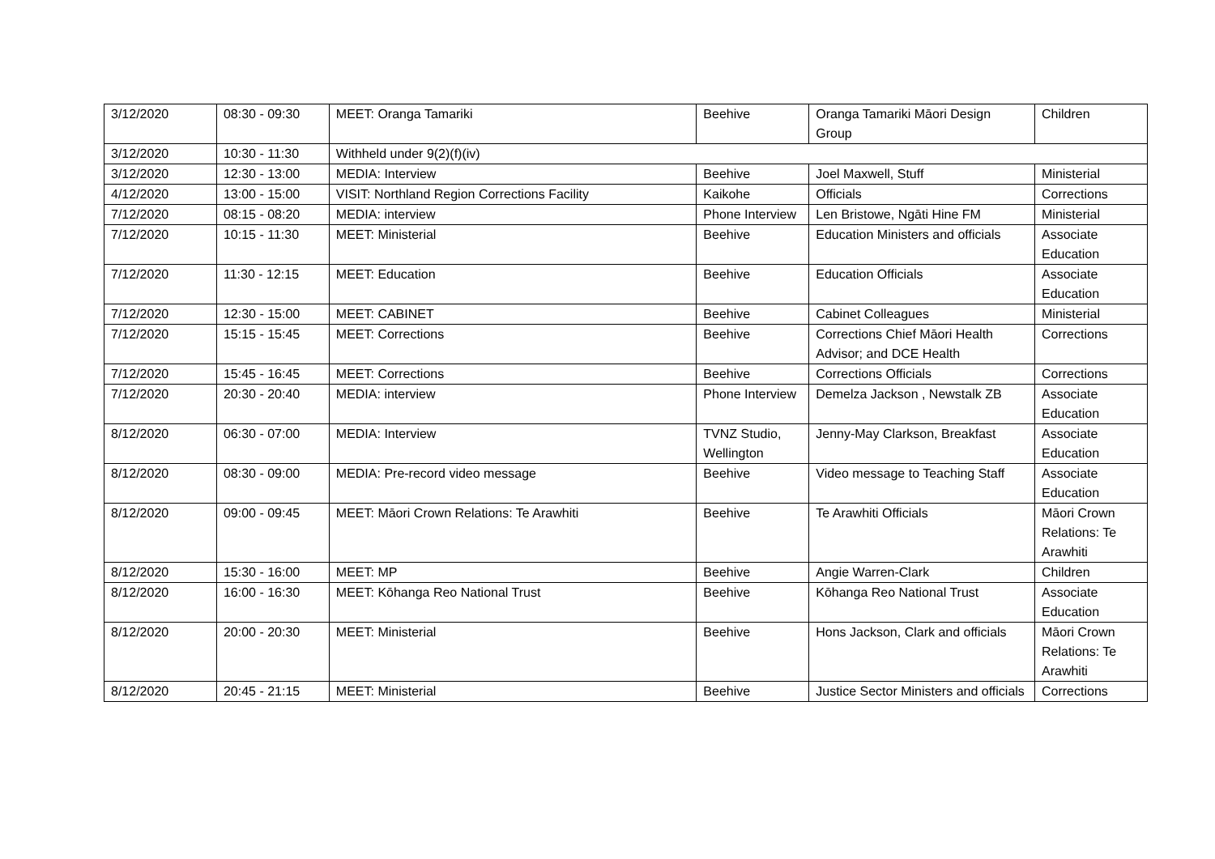| 3/12/2020 | 08:30 - 09:30 | MEET: Oranga Tamariki | Beehive | Oranga Tamariki Māori Design Group | Children |
| 3/12/2020 | 10:30 - 11:30 | Withheld under 9(2)(f)(iv) | | | |
| 3/12/2020 | 12:30 - 13:00 | MEDIA: Interview | Beehive | Joel Maxwell, Stuff | Ministerial |
| 4/12/2020 | 13:00 - 15:00 | VISIT: Northland Region Corrections Facility | Kaikohe | Officials | Corrections |
| 7/12/2020 | 08:15 - 08:20 | MEDIA: interview | Phone Interview | Len Bristowe, Ngāti Hine FM | Ministerial |
| 7/12/2020 | 10:15 - 11:30 | MEET: Ministerial | Beehive | Education Ministers and officials | Associate Education |
| 7/12/2020 | 11:30 - 12:15 | MEET: Education | Beehive | Education Officials | Associate Education |
| 7/12/2020 | 12:30 - 15:00 | MEET: CABINET | Beehive | Cabinet Colleagues | Ministerial |
| 7/12/2020 | 15:15 - 15:45 | MEET: Corrections | Beehive | Corrections Chief Māori Health Advisor; and DCE Health | Corrections |
| 7/12/2020 | 15:45 - 16:45 | MEET: Corrections | Beehive | Corrections Officials | Corrections |
| 7/12/2020 | 20:30 - 20:40 | MEDIA: interview | Phone Interview | Demelza Jackson , Newstalk ZB | Associate Education |
| 8/12/2020 | 06:30 - 07:00 | MEDIA: Interview | TVNZ Studio, Wellington | Jenny-May Clarkson, Breakfast | Associate Education |
| 8/12/2020 | 08:30 - 09:00 | MEDIA: Pre-record video message | Beehive | Video message to Teaching Staff | Associate Education |
| 8/12/2020 | 09:00 - 09:45 | MEET: Māori Crown Relations: Te Arawhiti | Beehive | Te Arawhiti Officials | Māori Crown Relations: Te Arawhiti |
| 8/12/2020 | 15:30 - 16:00 | MEET: MP | Beehive | Angie Warren-Clark | Children |
| 8/12/2020 | 16:00 - 16:30 | MEET: Kōhanga Reo National Trust | Beehive | Kōhanga Reo National Trust | Associate Education |
| 8/12/2020 | 20:00 - 20:30 | MEET: Ministerial | Beehive | Hons Jackson, Clark and officials | Māori Crown Relations: Te Arawhiti |
| 8/12/2020 | 20:45 - 21:15 | MEET: Ministerial | Beehive | Justice Sector Ministers and officials | Corrections |